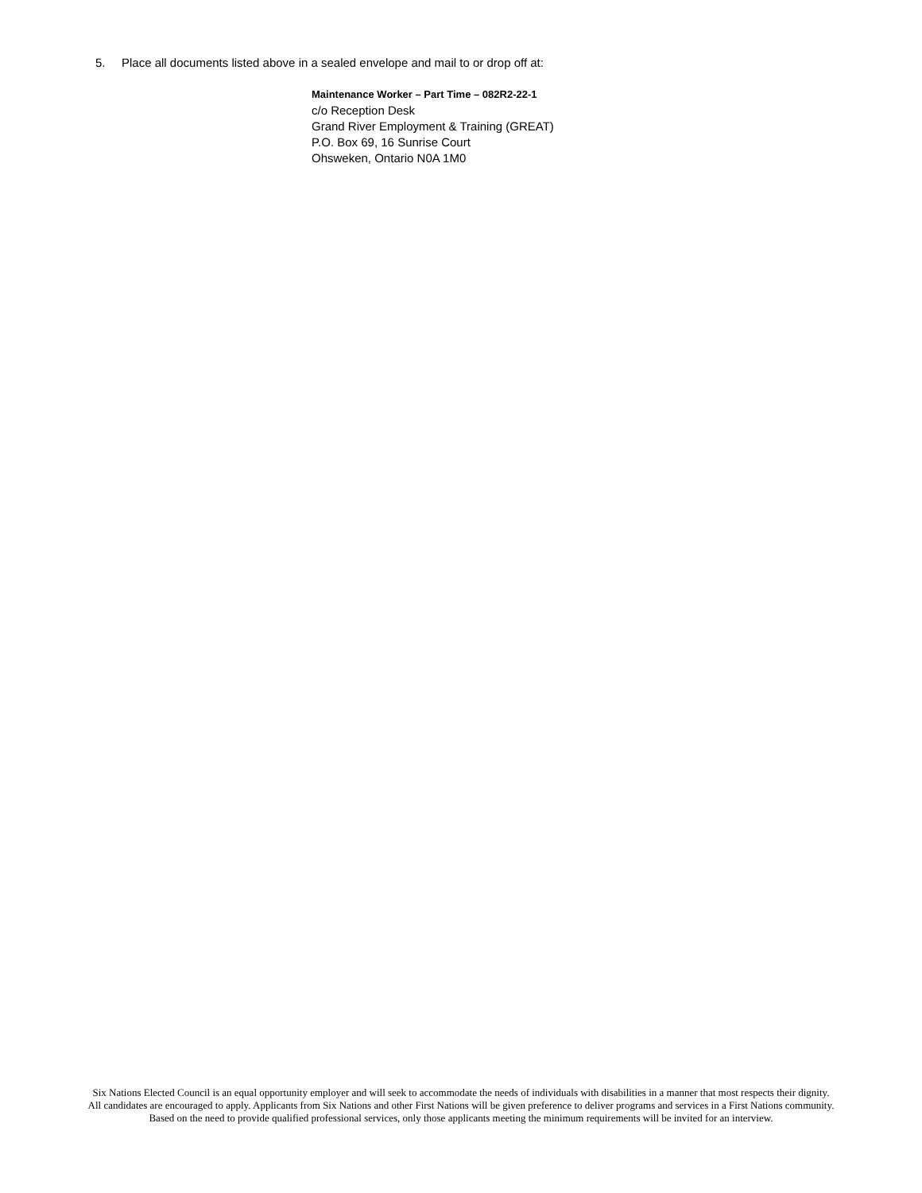5. Place all documents listed above in a sealed envelope and mail to or drop off at:
Maintenance Worker – Part Time – 082R2-22-1
c/o Reception Desk
Grand River Employment & Training (GREAT)
P.O. Box 69, 16 Sunrise Court
Ohsweken, Ontario N0A 1M0
Six Nations Elected Council is an equal opportunity employer and will seek to accommodate the needs of individuals with disabilities in a manner that most respects their dignity. All candidates are encouraged to apply. Applicants from Six Nations and other First Nations will be given preference to deliver programs and services in a First Nations community. Based on the need to provide qualified professional services, only those applicants meeting the minimum requirements will be invited for an interview.